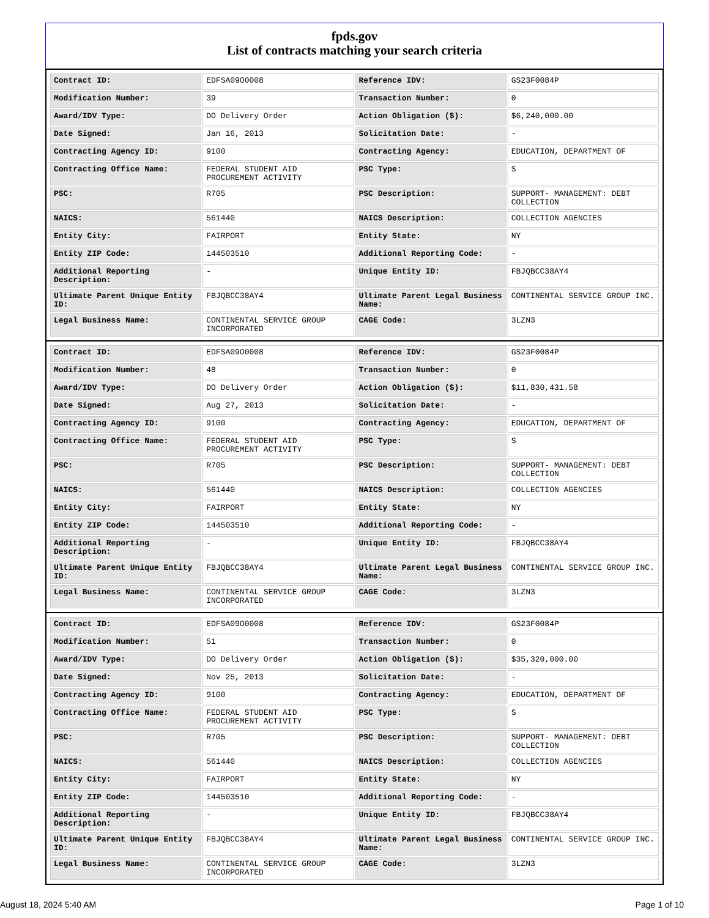fpds.gov
List of contracts matching your search criteria
| Contract ID: | EDFSA09O0008 | Reference IDV: | GS23F0084P |
| Modification Number: | 39 | Transaction Number: | 0 |
| Award/IDV Type: | DO Delivery Order | Action Obligation ($): | $6,240,000.00 |
| Date Signed: | Jan 16, 2013 | Solicitation Date: | - |
| Contracting Agency ID: | 9100 | Contracting Agency: | EDUCATION, DEPARTMENT OF |
| Contracting Office Name: | FEDERAL STUDENT AID PROCUREMENT ACTIVITY | PSC Type: | S |
| PSC: | R705 | PSC Description: | SUPPORT- MANAGEMENT: DEBT COLLECTION |
| NAICS: | 561440 | NAICS Description: | COLLECTION AGENCIES |
| Entity City: | FAIRPORT | Entity State: | NY |
| Entity ZIP Code: | 144503510 | Additional Reporting Code: | - |
| Additional Reporting Description: | - | Unique Entity ID: | FBJQBCC38AY4 |
| Ultimate Parent Unique Entity ID: | FBJQBCC38AY4 | Ultimate Parent Legal Business Name: | CONTINENTAL SERVICE GROUP INC. |
| Legal Business Name: | CONTINENTAL SERVICE GROUP INCORPORATED | CAGE Code: | 3LZN3 |
| Contract ID: | EDFSA09O0008 | Reference IDV: | GS23F0084P |
| Modification Number: | 48 | Transaction Number: | 0 |
| Award/IDV Type: | DO Delivery Order | Action Obligation ($): | $11,830,431.58 |
| Date Signed: | Aug 27, 2013 | Solicitation Date: | - |
| Contracting Agency ID: | 9100 | Contracting Agency: | EDUCATION, DEPARTMENT OF |
| Contracting Office Name: | FEDERAL STUDENT AID PROCUREMENT ACTIVITY | PSC Type: | S |
| PSC: | R705 | PSC Description: | SUPPORT- MANAGEMENT: DEBT COLLECTION |
| NAICS: | 561440 | NAICS Description: | COLLECTION AGENCIES |
| Entity City: | FAIRPORT | Entity State: | NY |
| Entity ZIP Code: | 144503510 | Additional Reporting Code: | - |
| Additional Reporting Description: | - | Unique Entity ID: | FBJQBCC38AY4 |
| Ultimate Parent Unique Entity ID: | FBJQBCC38AY4 | Ultimate Parent Legal Business Name: | CONTINENTAL SERVICE GROUP INC. |
| Legal Business Name: | CONTINENTAL SERVICE GROUP INCORPORATED | CAGE Code: | 3LZN3 |
| Contract ID: | EDFSA09O0008 | Reference IDV: | GS23F0084P |
| Modification Number: | 51 | Transaction Number: | 0 |
| Award/IDV Type: | DO Delivery Order | Action Obligation ($): | $35,320,000.00 |
| Date Signed: | Nov 25, 2013 | Solicitation Date: | - |
| Contracting Agency ID: | 9100 | Contracting Agency: | EDUCATION, DEPARTMENT OF |
| Contracting Office Name: | FEDERAL STUDENT AID PROCUREMENT ACTIVITY | PSC Type: | S |
| PSC: | R705 | PSC Description: | SUPPORT- MANAGEMENT: DEBT COLLECTION |
| NAICS: | 561440 | NAICS Description: | COLLECTION AGENCIES |
| Entity City: | FAIRPORT | Entity State: | NY |
| Entity ZIP Code: | 144503510 | Additional Reporting Code: | - |
| Additional Reporting Description: | - | Unique Entity ID: | FBJQBCC38AY4 |
| Ultimate Parent Unique Entity ID: | FBJQBCC38AY4 | Ultimate Parent Legal Business Name: | CONTINENTAL SERVICE GROUP INC. |
| Legal Business Name: | CONTINENTAL SERVICE GROUP INCORPORATED | CAGE Code: | 3LZN3 |
August 18, 2024 5:40 AM Page 1 of 10